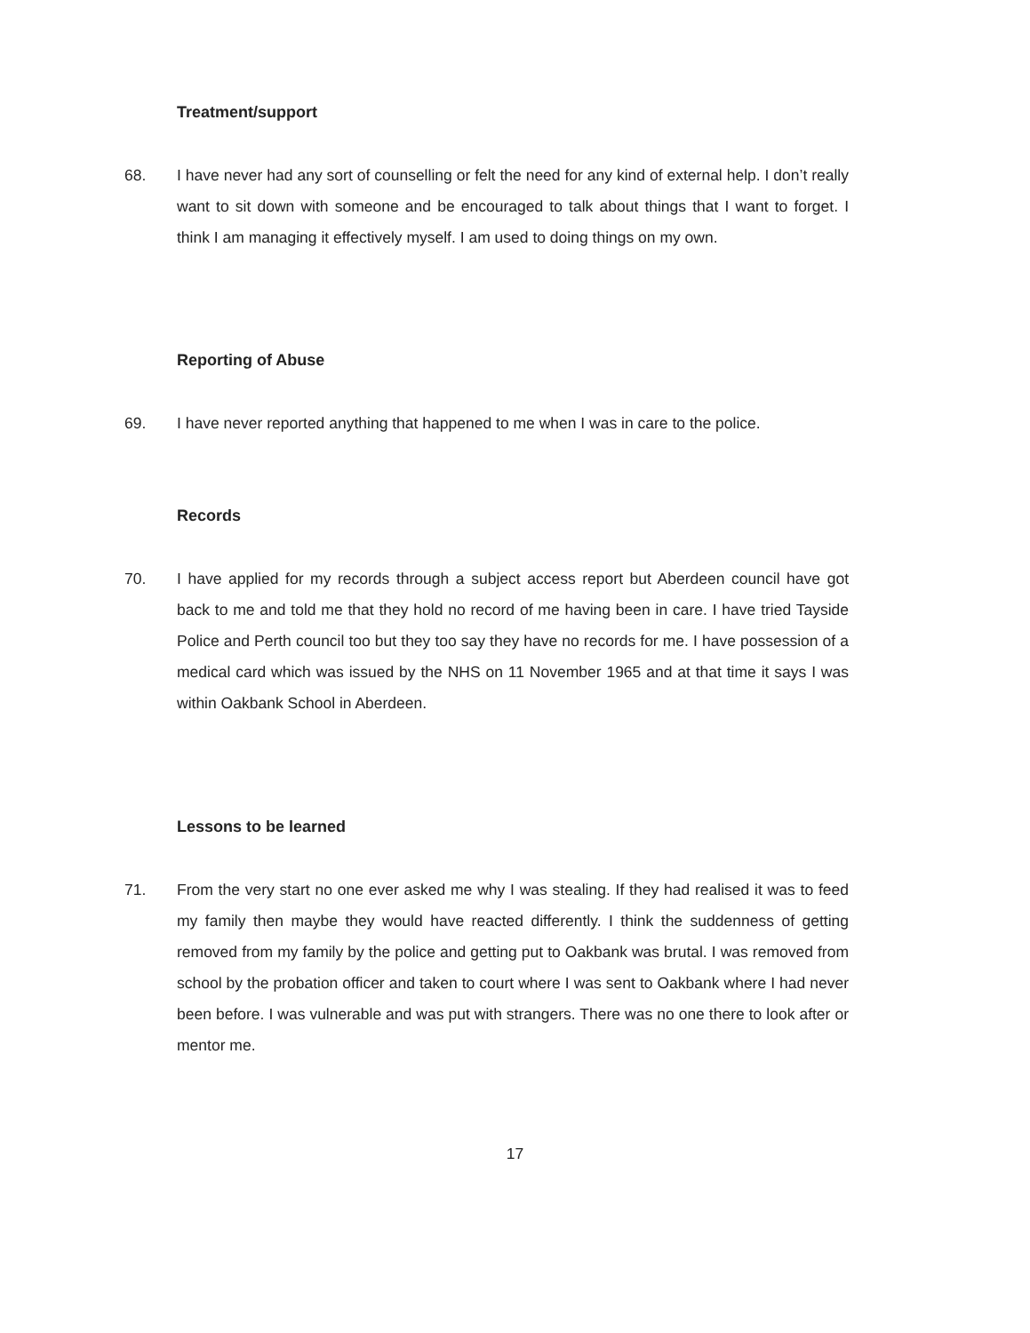Treatment/support
68. I have never had any sort of counselling or felt the need for any kind of external help. I don’t really want to sit down with someone and be encouraged to talk about things that I want to forget. I think I am managing it effectively myself. I am used to doing things on my own.
Reporting of Abuse
69. I have never reported anything that happened to me when I was in care to the police.
Records
70. I have applied for my records through a subject access report but Aberdeen council have got back to me and told me that they hold no record of me having been in care. I have tried Tayside Police and Perth council too but they too say they have no records for me. I have possession of a medical card which was issued by the NHS on 11 November 1965 and at that time it says I was within Oakbank School in Aberdeen.
Lessons to be learned
71. From the very start no one ever asked me why I was stealing. If they had realised it was to feed my family then maybe they would have reacted differently. I think the suddenness of getting removed from my family by the police and getting put to Oakbank was brutal. I was removed from school by the probation officer and taken to court where I was sent to Oakbank where I had never been before. I was vulnerable and was put with strangers. There was no one there to look after or mentor me.
17